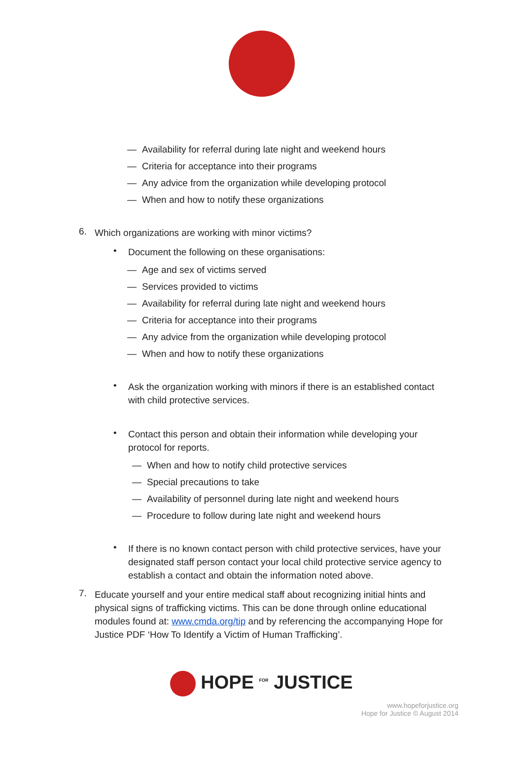— Availability for referral during late night and weekend hours
— Criteria for acceptance into their programs
— Any advice from the organization while developing protocol
— When and how to notify these organizations
6.
Which organizations are working with minor victims?
•
Document the following on these organisations:
— Age and sex of victims served
— Services provided to victims
— Availability for referral during late night and weekend hours
— Criteria for acceptance into their programs
— Any advice from the organization while developing protocol
— When and how to notify these organizations
•
Ask the organization working with minors if there is an established contact with child protective services.
•
Contact this person and obtain their information while developing your protocol for reports.
— When and how to notify child protective services
— Special precautions to take
— Availability of personnel during late night and weekend hours
— Procedure to follow during late night and weekend hours
•
If there is no known contact person with child protective services, have your designated staff person contact your local child protective service agency to establish a contact and obtain the information noted above.
7.
Educate yourself and your entire medical staff about recognizing initial hints and physical signs of trafficking victims. This can be done through online educational modules found at: www.cmda.org/tip and by referencing the accompanying Hope for Justice PDF ‘How To Identify a Victim of Human Trafficking’.
HOPE <sup>FOR</sup> JUSTICE
www.hopeforjustice.org
Hope for Justice © August 2014